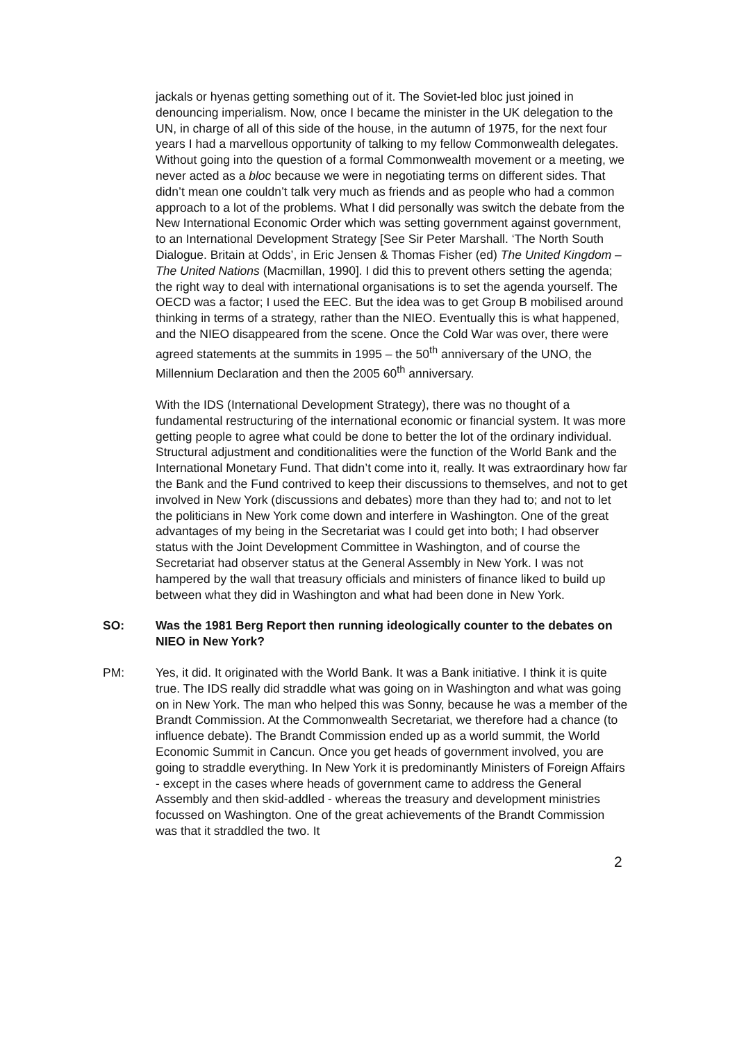jackals or hyenas getting something out of it. The Soviet-led bloc just joined in denouncing imperialism. Now, once I became the minister in the UK delegation to the UN, in charge of all of this side of the house, in the autumn of 1975, for the next four years I had a marvellous opportunity of talking to my fellow Commonwealth delegates. Without going into the question of a formal Commonwealth movement or a meeting, we never acted as a bloc because we were in negotiating terms on different sides. That didn’t mean one couldn’t talk very much as friends and as people who had a common approach to a lot of the problems. What I did personally was switch the debate from the New International Economic Order which was setting government against government, to an International Development Strategy [See Sir Peter Marshall. ‘The North South Dialogue. Britain at Odds’, in Eric Jensen & Thomas Fisher (ed) The United Kingdom – The United Nations (Macmillan, 1990]. I did this to prevent others setting the agenda; the right way to deal with international organisations is to set the agenda yourself. The OECD was a factor; I used the EEC. But the idea was to get Group B mobilised around thinking in terms of a strategy, rather than the NIEO. Eventually this is what happened, and the NIEO disappeared from the scene. Once the Cold War was over, there were agreed statements at the summits in 1995 – the 50<sup>th</sup> anniversary of the UNO, the Millennium Declaration and then the 2005 60<sup>th</sup> anniversary.
With the IDS (International Development Strategy), there was no thought of a fundamental restructuring of the international economic or financial system. It was more getting people to agree what could be done to better the lot of the ordinary individual. Structural adjustment and conditionalities were the function of the World Bank and the International Monetary Fund. That didn’t come into it, really. It was extraordinary how far the Bank and the Fund contrived to keep their discussions to themselves, and not to get involved in New York (discussions and debates) more than they had to; and not to let the politicians in New York come down and interfere in Washington. One of the great advantages of my being in the Secretariat was I could get into both; I had observer status with the Joint Development Committee in Washington, and of course the Secretariat had observer status at the General Assembly in New York. I was not hampered by the wall that treasury officials and ministers of finance liked to build up between what they did in Washington and what had been done in New York.
SO: Was the 1981 Berg Report then running ideologically counter to the debates on NIEO in New York?
PM: Yes, it did. It originated with the World Bank. It was a Bank initiative. I think it is quite true. The IDS really did straddle what was going on in Washington and what was going on in New York. The man who helped this was Sonny, because he was a member of the Brandt Commission. At the Commonwealth Secretariat, we therefore had a chance (to influence debate). The Brandt Commission ended up as a world summit, the World Economic Summit in Cancun. Once you get heads of government involved, you are going to straddle everything. In New York it is predominantly Ministers of Foreign Affairs - except in the cases where heads of government came to address the General Assembly and then skid-addled - whereas the treasury and development ministries focussed on Washington. One of the great achievements of the Brandt Commission was that it straddled the two. It
2